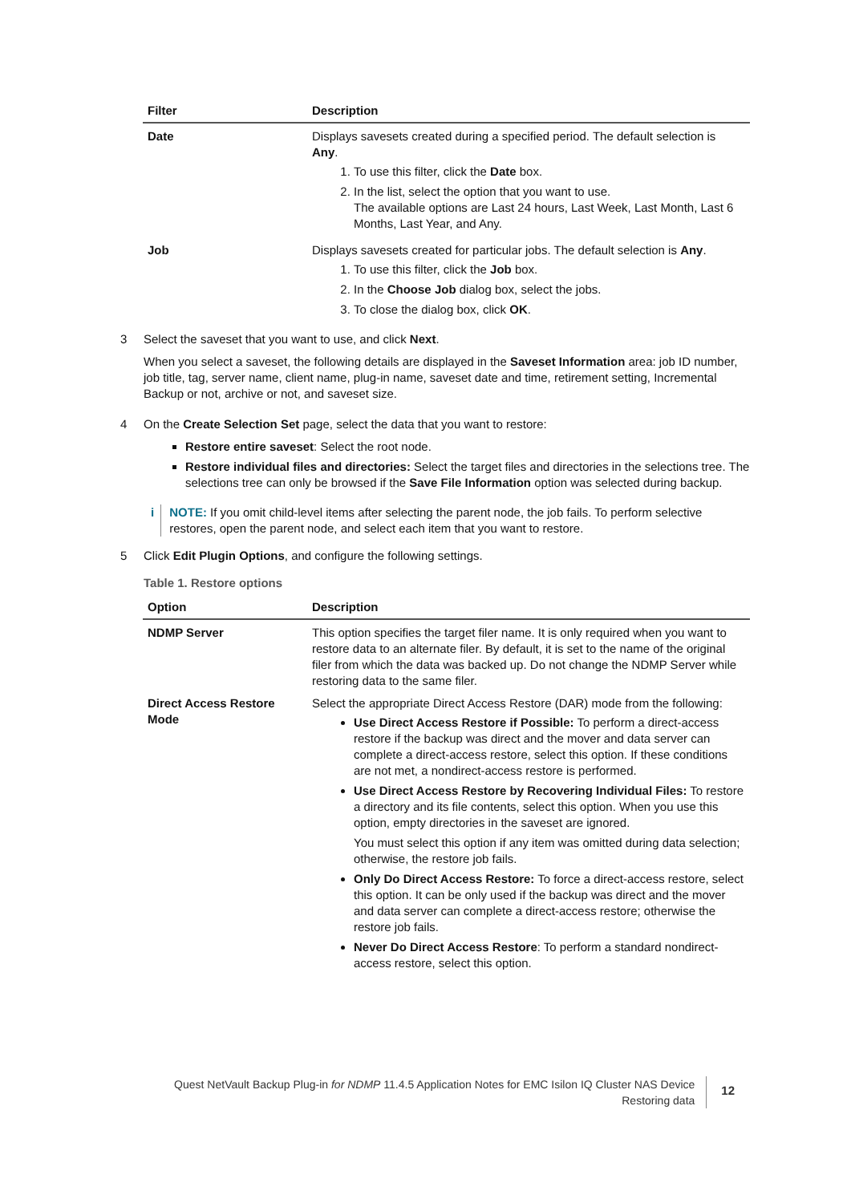| Filter | Description |
| --- | --- |
| Date | Displays savesets created during a specified period. The default selection is Any . 1. To use this filter, click the Date box. 2. In the list, select the option that you want to use. The available options are Last 24 hours, Last Week, Last Month, Last 6 Months, Last Year, and Any. |
| Job | Displays savesets created for particular jobs. The default selection is Any . 1. To use this filter, click the Job box. 2. In the Choose Job dialog box, select the jobs. 3. To close the dialog box, click OK . |
3 Select the saveset that you want to use, and click Next.
When you select a saveset, the following details are displayed in the Saveset Information area: job ID number, job title, tag, server name, client name, plug-in name, saveset date and time, retirement setting, Incremental Backup or not, archive or not, and saveset size.
4 On the Create Selection Set page, select the data that you want to restore:
Restore entire saveset: Select the root node.
Restore individual files and directories: Select the target files and directories in the selections tree. The selections tree can only be browsed if the Save File Information option was selected during backup.
i NOTE: If you omit child-level items after selecting the parent node, the job fails. To perform selective restores, open the parent node, and select each item that you want to restore.
5 Click Edit Plugin Options, and configure the following settings.
Table 1. Restore options
| Option | Description |
| --- | --- |
| NDMP Server | This option specifies the target filer name. It is only required when you want to restore data to an alternate filer. By default, it is set to the name of the original filer from which the data was backed up. Do not change the NDMP Server while restoring data to the same filer. |
| Direct Access Restore Mode | Select the appropriate Direct Access Restore (DAR) mode from the following: Use Direct Access Restore if Possible: To perform a direct-access restore if the backup was direct and the mover and data server can complete a direct-access restore, select this option. If these conditions are not met, a nondirect-access restore is performed. Use Direct Access Restore by Recovering Individual Files: To restore a directory and its file contents, select this option. When you use this option, empty directories in the saveset are ignored. You must select this option if any item was omitted during data selection; otherwise, the restore job fails. Only Do Direct Access Restore: To force a direct-access restore, select this option. It can be only used if the backup was direct and the mover and data server can complete a direct-access restore; otherwise the restore job fails. Never Do Direct Access Restore : To perform a standard nondirect-access restore, select this option. |
Quest NetVault Backup Plug-in for NDMP 11.4.5 Application Notes for EMC Isilon IQ Cluster NAS Device
Restoring data
12